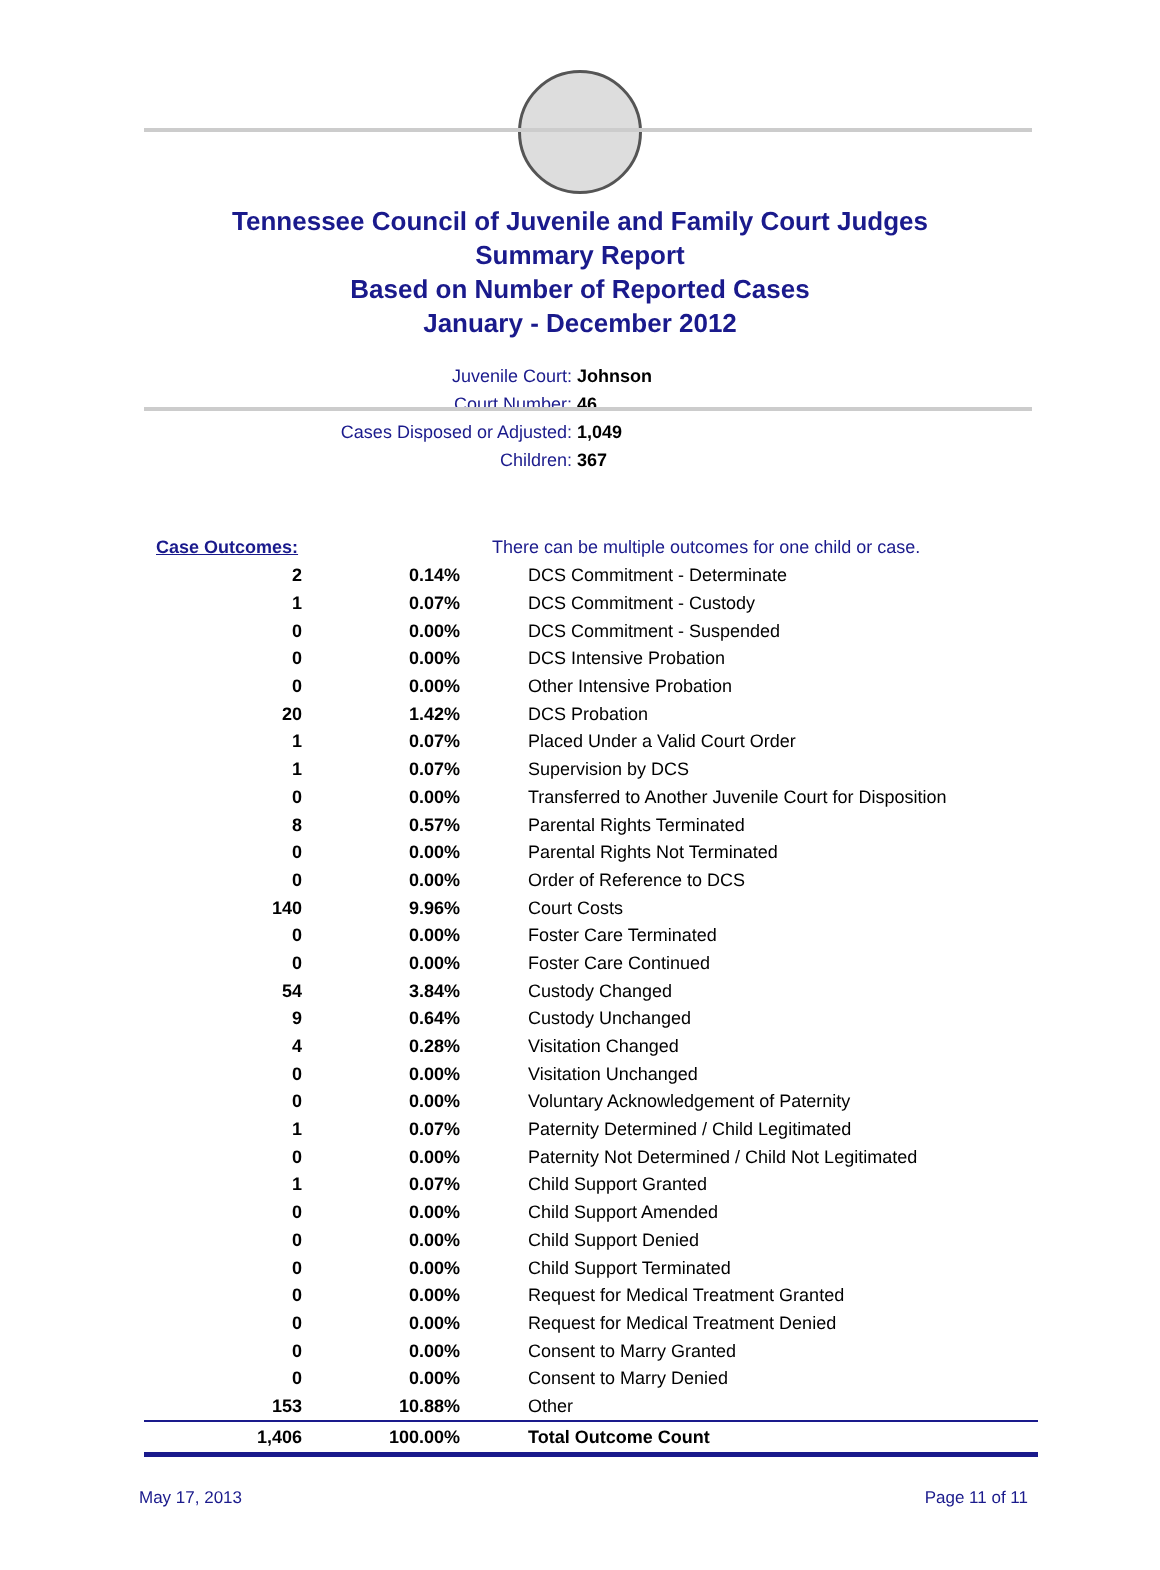Tennessee Council of Juvenile and Family Court Judges
Summary Report
Based on Number of Reported Cases
January - December 2012
Juvenile Court: Johnson
Court Number: 46
Cases Disposed or Adjusted: 1,049
Children: 367
| Case Outcomes: | | There can be multiple outcomes for one child or case. |
| 2 | 0.14% | DCS Commitment - Determinate |
| 1 | 0.07% | DCS Commitment - Custody |
| 0 | 0.00% | DCS Commitment - Suspended |
| 0 | 0.00% | DCS Intensive Probation |
| 0 | 0.00% | Other Intensive Probation |
| 20 | 1.42% | DCS Probation |
| 1 | 0.07% | Placed Under a Valid Court Order |
| 1 | 0.07% | Supervision by DCS |
| 0 | 0.00% | Transferred to Another Juvenile Court for Disposition |
| 8 | 0.57% | Parental Rights Terminated |
| 0 | 0.00% | Parental Rights Not Terminated |
| 0 | 0.00% | Order of Reference to DCS |
| 140 | 9.96% | Court Costs |
| 0 | 0.00% | Foster Care Terminated |
| 0 | 0.00% | Foster Care Continued |
| 54 | 3.84% | Custody Changed |
| 9 | 0.64% | Custody Unchanged |
| 4 | 0.28% | Visitation Changed |
| 0 | 0.00% | Visitation Unchanged |
| 0 | 0.00% | Voluntary Acknowledgement of Paternity |
| 1 | 0.07% | Paternity Determined / Child Legitimated |
| 0 | 0.00% | Paternity Not Determined / Child Not Legitimated |
| 1 | 0.07% | Child Support Granted |
| 0 | 0.00% | Child Support Amended |
| 0 | 0.00% | Child Support Denied |
| 0 | 0.00% | Child Support Terminated |
| 0 | 0.00% | Request for Medical Treatment Granted |
| 0 | 0.00% | Request for Medical Treatment Denied |
| 0 | 0.00% | Consent to Marry Granted |
| 0 | 0.00% | Consent to Marry Denied |
| 153 | 10.88% | Other |
| 1,406 | 100.00% | Total Outcome Count |
May 17, 2013 Page 11 of 11